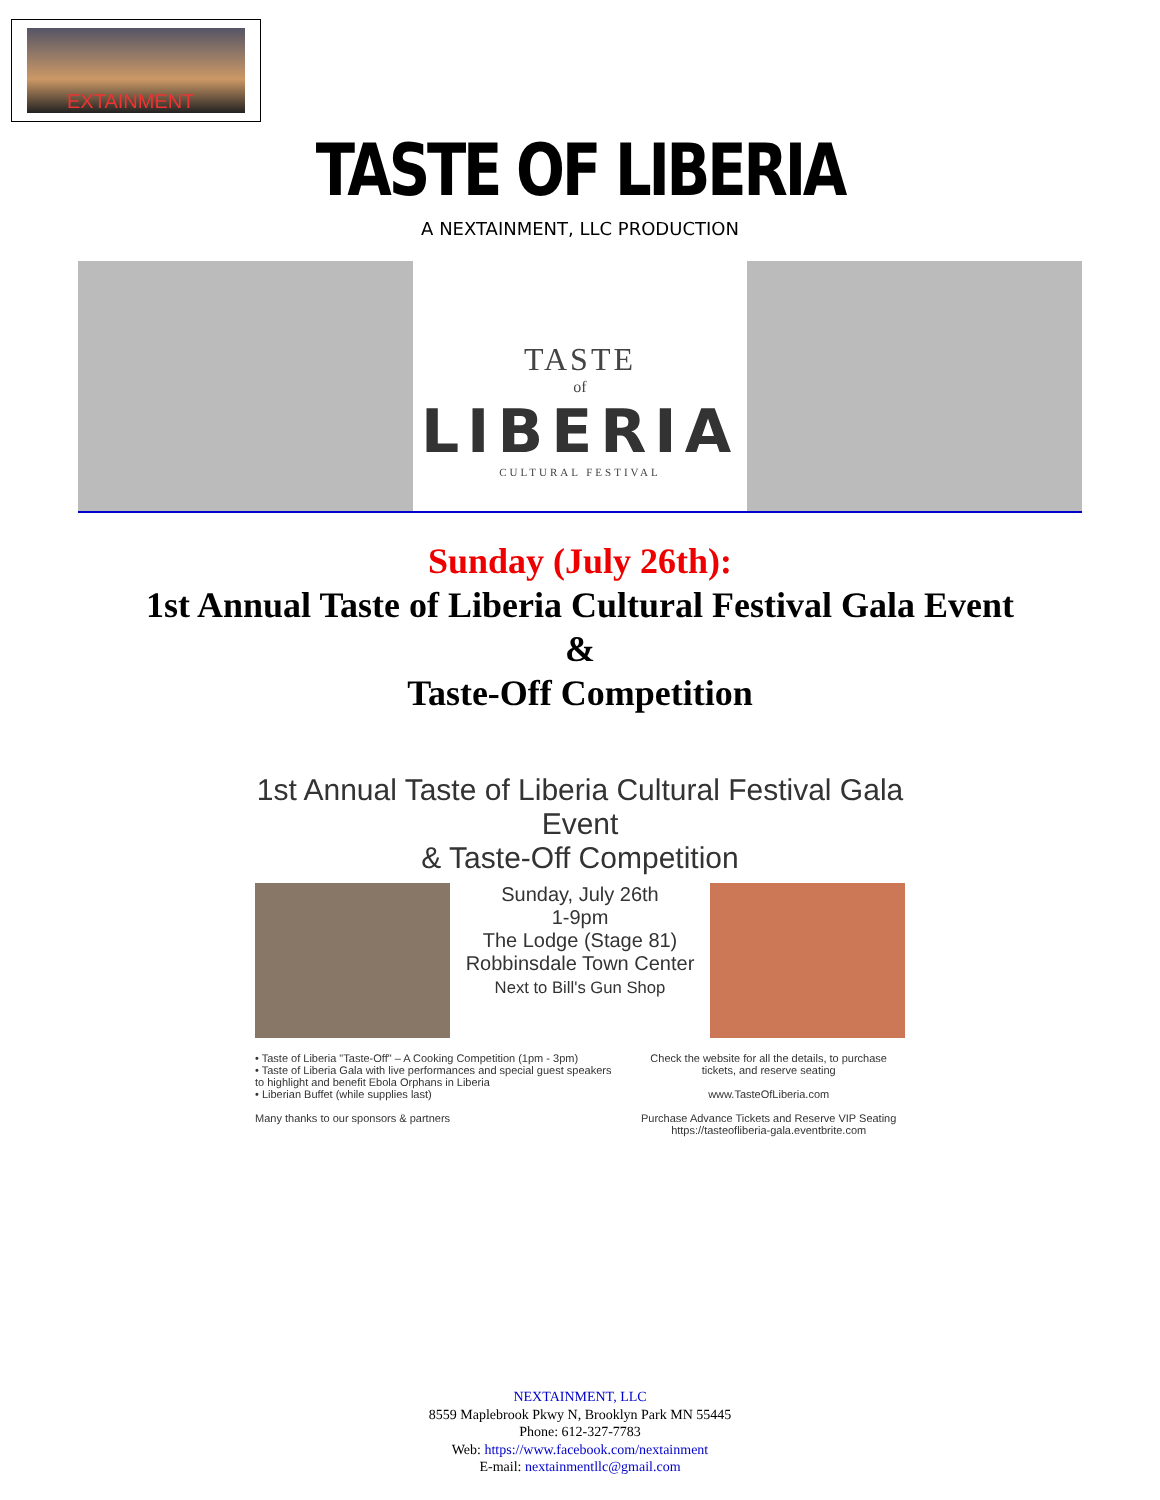EXTAINMENT
TASTE OF LIBERIA
A NEXTAINMENT, LLC PRODUCTION
TASTE
of
LIBERIA
CULTURAL FESTIVAL
Sunday (July 26th):
1st Annual Taste of Liberia Cultural Festival Gala Event
&
Taste-Off Competition
1st Annual Taste of Liberia Cultural Festival Gala Event
& Taste-Off Competition
Sunday, July 26th
1-9pm
The Lodge (Stage 81)
Robbinsdale Town Center
Next to Bill's Gun Shop
• Taste of Liberia "Taste-Off" – A Cooking Competition (1pm - 3pm)
• Taste of Liberia Gala with live performances and special guest speakers to highlight and benefit Ebola Orphans in Liberia
• Liberian Buffet (while supplies last)
Many thanks to our sponsors & partners
Check the website for all the details, to purchase tickets, and reserve seating
www.TasteOfLiberia.com
Purchase Advance Tickets and Reserve VIP Seating https://tasteofliberia-gala.eventbrite.com
NEXTAINMENT, LLC
8559 Maplebrook Pkwy N, Brooklyn Park MN 55445
Phone: 612-327-7783
Web: https://www.facebook.com/nextainment
E-mail: nextainmentllc@gmail.com